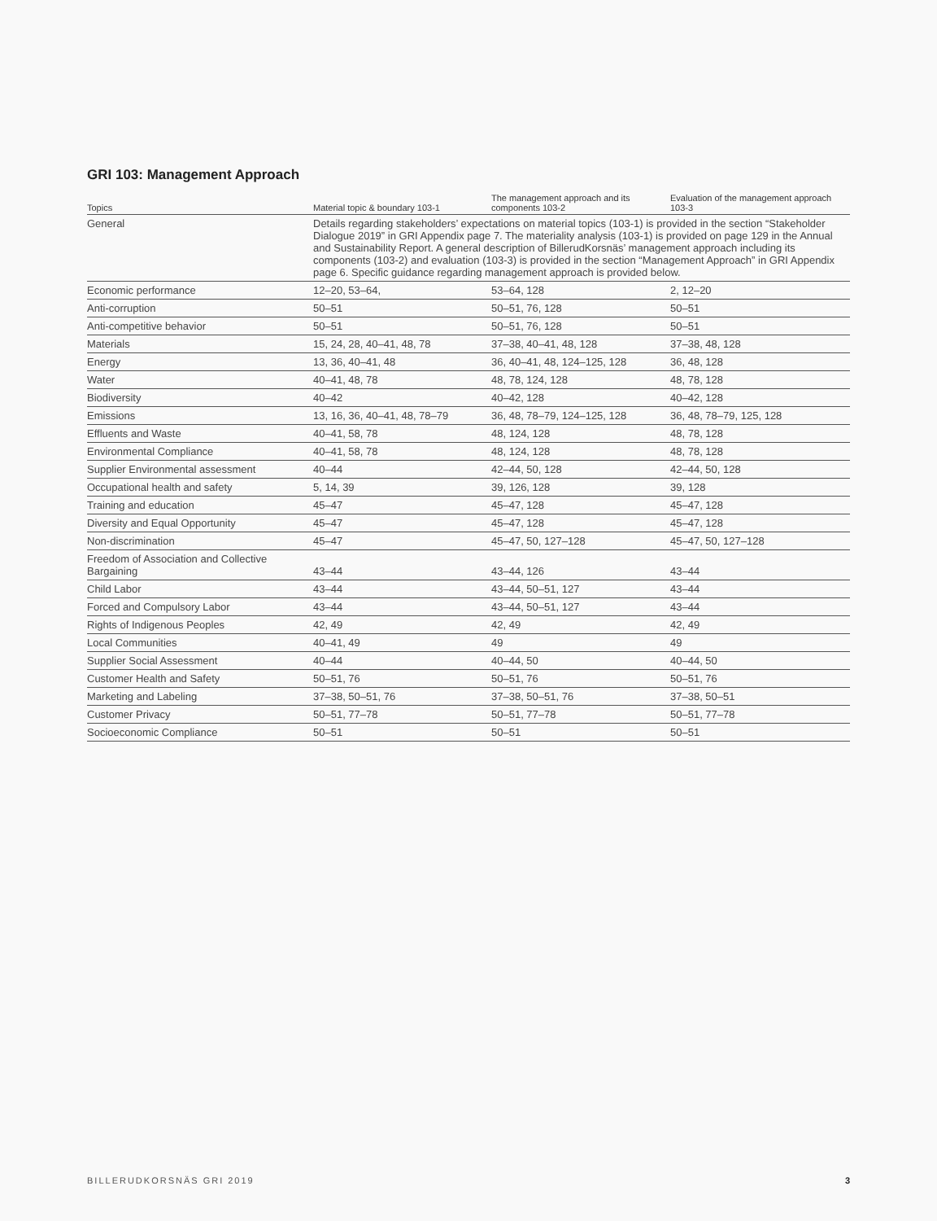GRI 103: Management Approach
| Topics | Material topic & boundary 103-1 | The management approach and its components 103-2 | Evaluation of the management approach 103-3 |
| --- | --- | --- | --- |
| General | Details regarding stakeholders’ expectations on material topics (103-1) is provided in the section “Stakeholder Dialogue 2019” in GRI Appendix page 7. The materiality analysis (103-1) is provided on page 129 in the Annual and Sustainability Report. A general description of BillerudKorsnäs’ management approach including its components (103-2) and evaluation (103-3) is provided in the section “Management Approach” in GRI Appendix page 6. Specific guidance regarding management approach is provided below. | | |
| Economic performance | 12–20, 53–64, | 53–64, 128 | 2, 12–20 |
| Anti-corruption | 50–51 | 50–51, 76, 128 | 50–51 |
| Anti-competitive behavior | 50–51 | 50–51, 76, 128 | 50–51 |
| Materials | 15, 24, 28, 40–41, 48, 78 | 37–38, 40–41, 48, 128 | 37–38, 48, 128 |
| Energy | 13, 36, 40–41, 48 | 36, 40–41, 48, 124–125, 128 | 36, 48, 128 |
| Water | 40–41, 48, 78 | 48, 78, 124, 128 | 48, 78, 128 |
| Biodiversity | 40–42 | 40–42, 128 | 40–42, 128 |
| Emissions | 13, 16, 36, 40–41, 48, 78–79 | 36, 48, 78–79, 124–125, 128 | 36, 48, 78–79, 125, 128 |
| Effluents and Waste | 40–41, 58, 78 | 48, 124, 128 | 48, 78, 128 |
| Environmental Compliance | 40–41, 58, 78 | 48, 124, 128 | 48, 78, 128 |
| Supplier Environmental assessment | 40–44 | 42–44, 50, 128 | 42–44, 50, 128 |
| Occupational health and safety | 5, 14, 39 | 39, 126, 128 | 39, 128 |
| Training and education | 45–47 | 45–47, 128 | 45–47, 128 |
| Diversity and Equal Opportunity | 45–47 | 45–47, 128 | 45–47, 128 |
| Non-discrimination | 45–47 | 45–47, 50, 127–128 | 45–47, 50, 127–128 |
| Freedom of Association and Collective Bargaining | 43–44 | 43–44, 126 | 43–44 |
| Child Labor | 43–44 | 43–44, 50–51, 127 | 43–44 |
| Forced and Compulsory Labor | 43–44 | 43–44, 50–51, 127 | 43–44 |
| Rights of Indigenous Peoples | 42, 49 | 42, 49 | 42, 49 |
| Local Communities | 40–41, 49 | 49 | 49 |
| Supplier Social Assessment | 40–44 | 40–44, 50 | 40–44, 50 |
| Customer Health and Safety | 50–51, 76 | 50–51, 76 | 50–51, 76 |
| Marketing and Labeling | 37–38, 50–51, 76 | 37–38, 50–51, 76 | 37–38, 50–51 |
| Customer Privacy | 50–51, 77–78 | 50–51, 77–78 | 50–51, 77–78 |
| Socioeconomic Compliance | 50–51 | 50–51 | 50–51 |
BILLERUDKORSNÄS GRI 2019 3